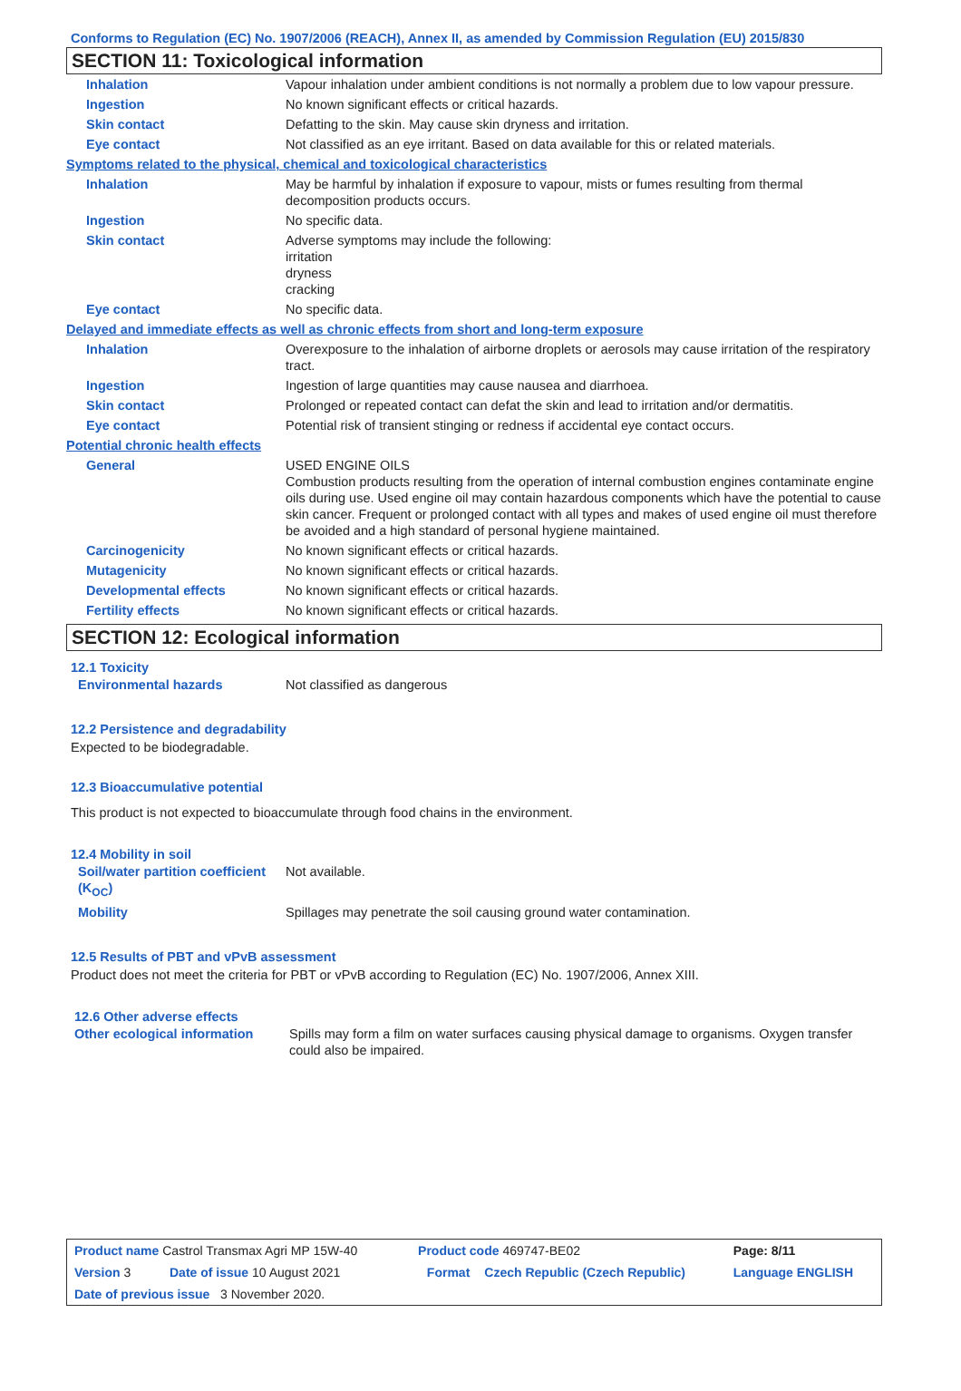Conforms to Regulation (EC) No. 1907/2006 (REACH), Annex II, as amended by Commission Regulation (EU) 2015/830
SECTION 11: Toxicological information
| Inhalation | Vapour inhalation under ambient conditions is not normally a problem due to low vapour pressure. |
| Ingestion | No known significant effects or critical hazards. |
| Skin contact | Defatting to the skin. May cause skin dryness and irritation. |
| Eye contact | Not classified as an eye irritant. Based on data available for this or related materials. |
| Symptoms related to the physical, chemical and toxicological characteristics | |
| Inhalation | May be harmful by inhalation if exposure to vapour, mists or fumes resulting from thermal decomposition products occurs. |
| Ingestion | No specific data. |
| Skin contact | Adverse symptoms may include the following: irritation dryness cracking |
| Eye contact | No specific data. |
| Delayed and immediate effects as well as chronic effects from short and long-term exposure | |
| Inhalation | Overexposure to the inhalation of airborne droplets or aerosols may cause irritation of the respiratory tract. |
| Ingestion | Ingestion of large quantities may cause nausea and diarrhoea. |
| Skin contact | Prolonged or repeated contact can defat the skin and lead to irritation and/or dermatitis. |
| Eye contact | Potential risk of transient stinging or redness if accidental eye contact occurs. |
| Potential chronic health effects | |
| General | USED ENGINE OILS Combustion products resulting from the operation of internal combustion engines contaminate engine oils during use. Used engine oil may contain hazardous components which have the potential to cause skin cancer. Frequent or prolonged contact with all types and makes of used engine oil must therefore be avoided and a high standard of personal hygiene maintained. |
| Carcinogenicity | No known significant effects or critical hazards. |
| Mutagenicity | No known significant effects or critical hazards. |
| Developmental effects | No known significant effects or critical hazards. |
| Fertility effects | No known significant effects or critical hazards. |
SECTION 12: Ecological information
12.1 Toxicity
| Environmental hazards | Not classified as dangerous |
12.2 Persistence and degradability
Expected to be biodegradable.
12.3 Bioaccumulative potential
This product is not expected to bioaccumulate through food chains in the environment.
12.4 Mobility in soil
| Soil/water partition coefficient (K<sub>OC</sub>) | Not available. |
| Mobility | Spillages may penetrate the soil causing ground water contamination. |
12.5 Results of PBT and vPvB assessment
Product does not meet the criteria for PBT or vPvB according to Regulation (EC) No. 1907/2006, Annex XIII.
12.6 Other adverse effects
| Other ecological information | Spills may form a film on water surfaces causing physical damage to organisms. Oxygen transfer could also be impaired. |
| Product name Castrol Transmax Agri MP 15W-40 | | Product code 469747-BE02 | | Page: 8/11 |
| Version 3 | Date of issue 10 August 2021 | Format | Czech Republic (Czech Republic) | Language ENGLISH |
| Date of previous issue 3 November 2020. | | | | |